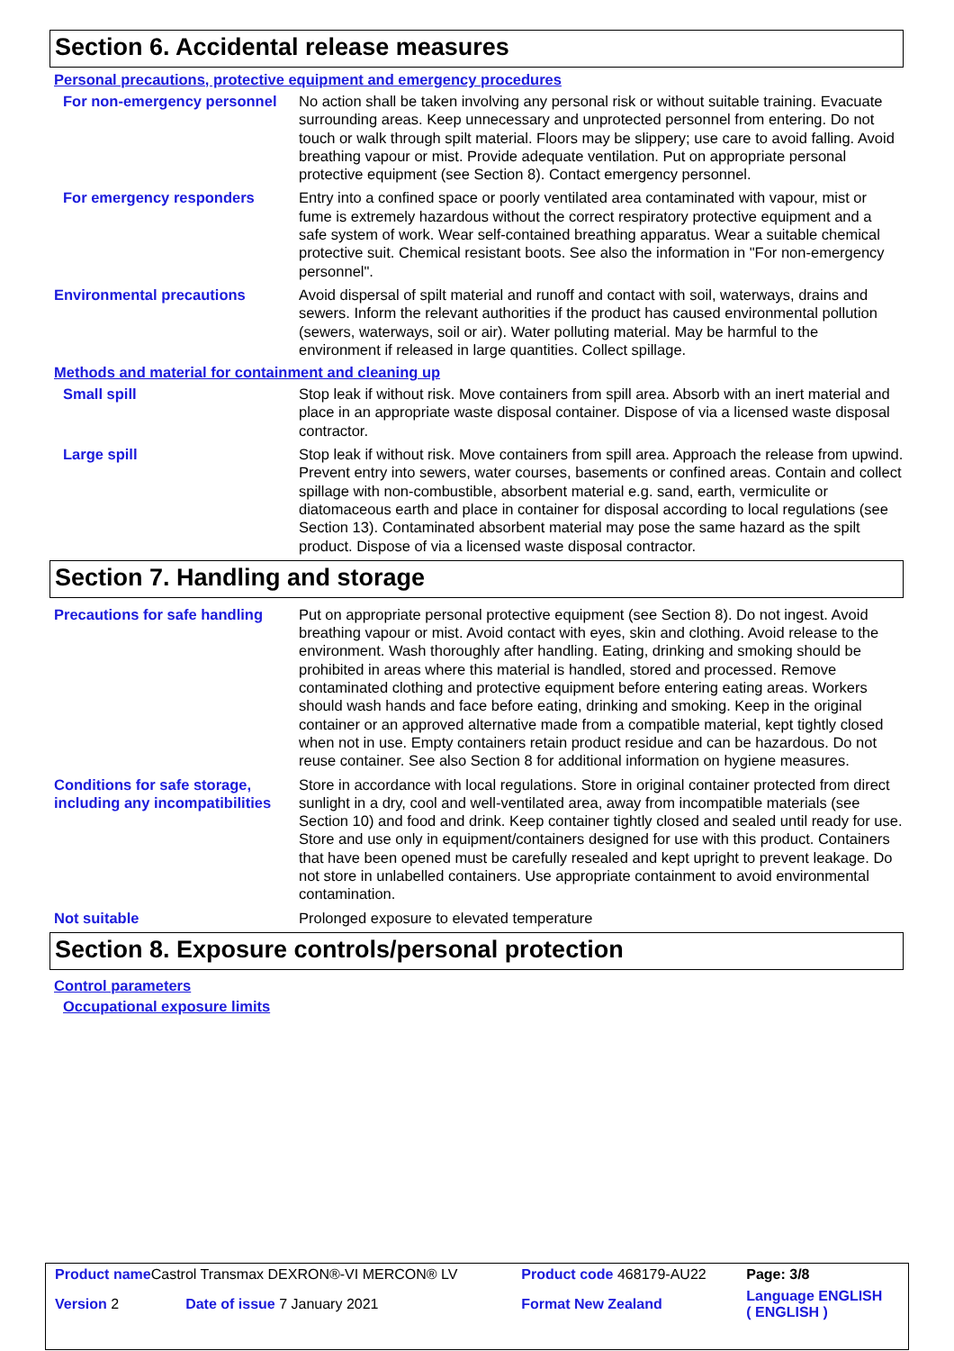Section 6. Accidental release measures
Personal precautions, protective equipment and emergency procedures
For non-emergency personnel
No action shall be taken involving any personal risk or without suitable training. Evacuate surrounding areas. Keep unnecessary and unprotected personnel from entering. Do not touch or walk through spilt material. Floors may be slippery; use care to avoid falling. Avoid breathing vapour or mist. Provide adequate ventilation. Put on appropriate personal protective equipment (see Section 8). Contact emergency personnel.
For emergency responders Entry into a confined space or poorly ventilated area contaminated with vapour, mist or fume is extremely hazardous without the correct respiratory protective equipment and a safe system of work. Wear self-contained breathing apparatus. Wear a suitable chemical protective suit. Chemical resistant boots. See also the information in "For non-emergency personnel".
Environmental precautions Avoid dispersal of spilt material and runoff and contact with soil, waterways, drains and sewers. Inform the relevant authorities if the product has caused environmental pollution (sewers, waterways, soil or air). Water polluting material. May be harmful to the environment if released in large quantities. Collect spillage.
Methods and material for containment and cleaning up
Small spill Stop leak if without risk. Move containers from spill area. Absorb with an inert material and place in an appropriate waste disposal container. Dispose of via a licensed waste disposal contractor.
Large spill Stop leak if without risk. Move containers from spill area. Approach the release from upwind. Prevent entry into sewers, water courses, basements or confined areas. Contain and collect spillage with non-combustible, absorbent material e.g. sand, earth, vermiculite or diatomaceous earth and place in container for disposal according to local regulations (see Section 13). Contaminated absorbent material may pose the same hazard as the spilt product. Dispose of via a licensed waste disposal contractor.
Section 7. Handling and storage
Precautions for safe handling
Put on appropriate personal protective equipment (see Section 8). Do not ingest. Avoid breathing vapour or mist. Avoid contact with eyes, skin and clothing. Avoid release to the environment. Wash thoroughly after handling. Eating, drinking and smoking should be prohibited in areas where this material is handled, stored and processed. Remove contaminated clothing and protective equipment before entering eating areas. Workers should wash hands and face before eating, drinking and smoking. Keep in the original container or an approved alternative made from a compatible material, kept tightly closed when not in use. Empty containers retain product residue and can be hazardous. Do not reuse container. See also Section 8 for additional information on hygiene measures.
Conditions for safe storage, including any incompatibilities
Store in accordance with local regulations. Store in original container protected from direct sunlight in a dry, cool and well-ventilated area, away from incompatible materials (see Section 10) and food and drink. Keep container tightly closed and sealed until ready for use. Store and use only in equipment/containers designed for use with this product. Containers that have been opened must be carefully resealed and kept upright to prevent leakage. Do not store in unlabelled containers. Use appropriate containment to avoid environmental contamination.
Not suitable Prolonged exposure to elevated temperature
Section 8. Exposure controls/personal protection
Control parameters
Occupational exposure limits
| Product name Castrol Transmax DEXRON®-VI MERCON® LV | | Product code 468179-AU22 | Page: 3/8 |
| Version 2 | Date of issue 7 January 2021 | Format New Zealand | Language ENGLISH ( ENGLISH ) |